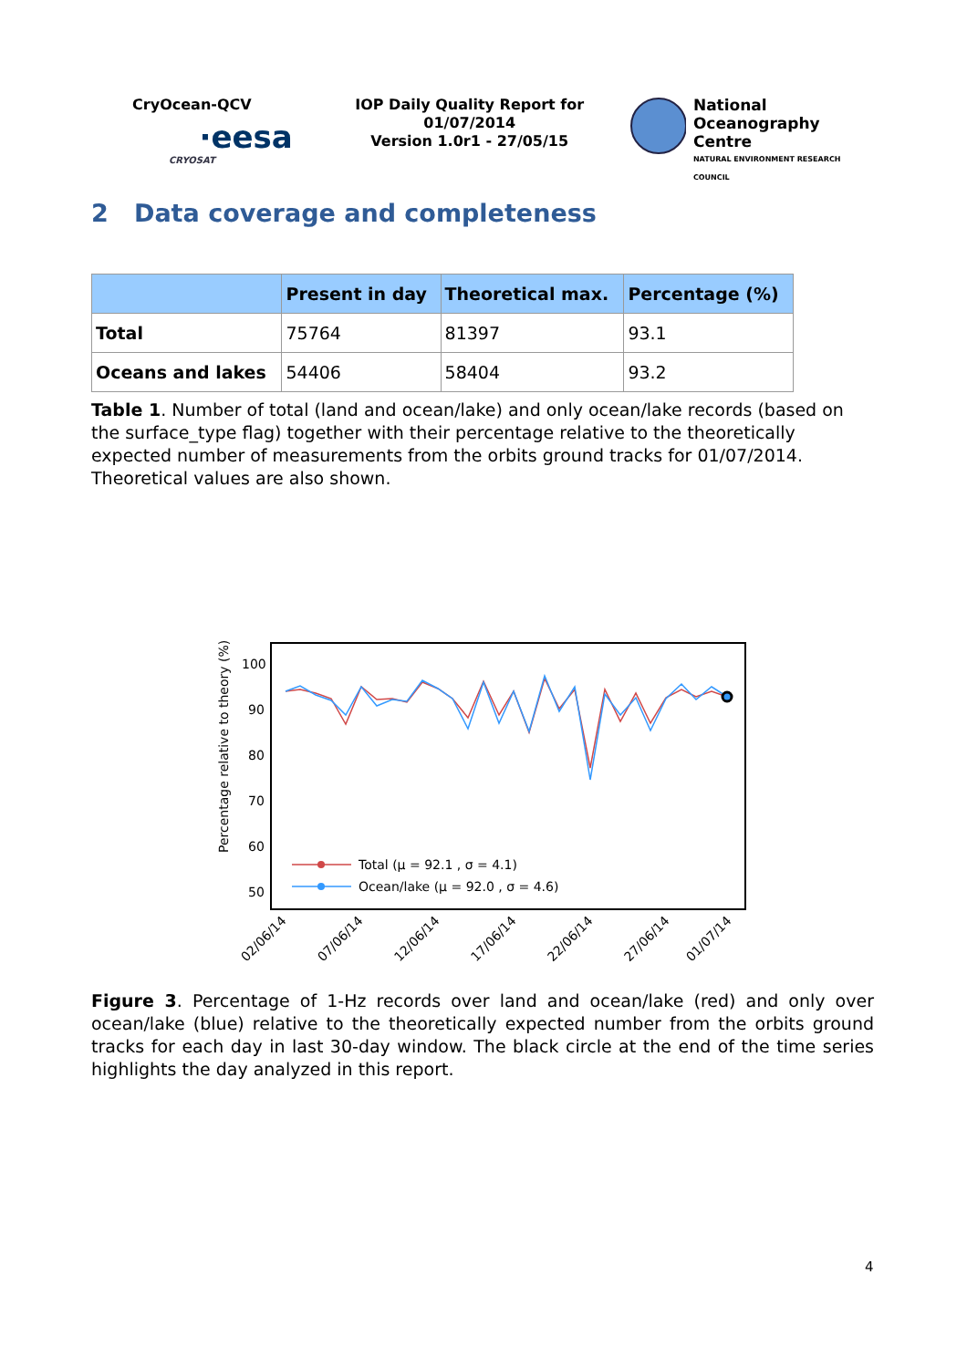CryOcean-QCV
·eesa
CRYOSAT
IOP Daily Quality Report for
01/07/2014
Version 1.0r1 - 27/05/15
National
Oceanography Centre
NATURAL ENVIRONMENT RESEARCH COUNCIL
2 Data coverage and completeness
| | Present in day | Theoretical max. | Percentage (%) |
| --- | --- | --- | --- |
| Total | 75764 | 81397 | 93.1 |
| Oceans and lakes | 54406 | 58404 | 93.2 |
Table 1. Number of total (land and ocean/lake) and only ocean/lake records (based on the surface_type flag) together with their percentage relative to the theoretically expected number of measurements from the orbits ground tracks for 01/07/2014. Theoretical values are also shown.
Percentage relative to theory (%)
100
90
80
70
60
50
Total (μ = 92.1 , σ = 4.1)
Ocean/lake (μ = 92.0 , σ = 4.6)
02/06/14
07/06/14
12/06/14
17/06/14
22/06/14
27/06/14
01/07/14
Figure 3. Percentage of 1-Hz records over land and ocean/lake (red) and only over ocean/lake (blue) relative to the theoretically expected number from the orbits ground tracks for each day in last 30-day window. The black circle at the end of the time series highlights the day analyzed in this report.
4